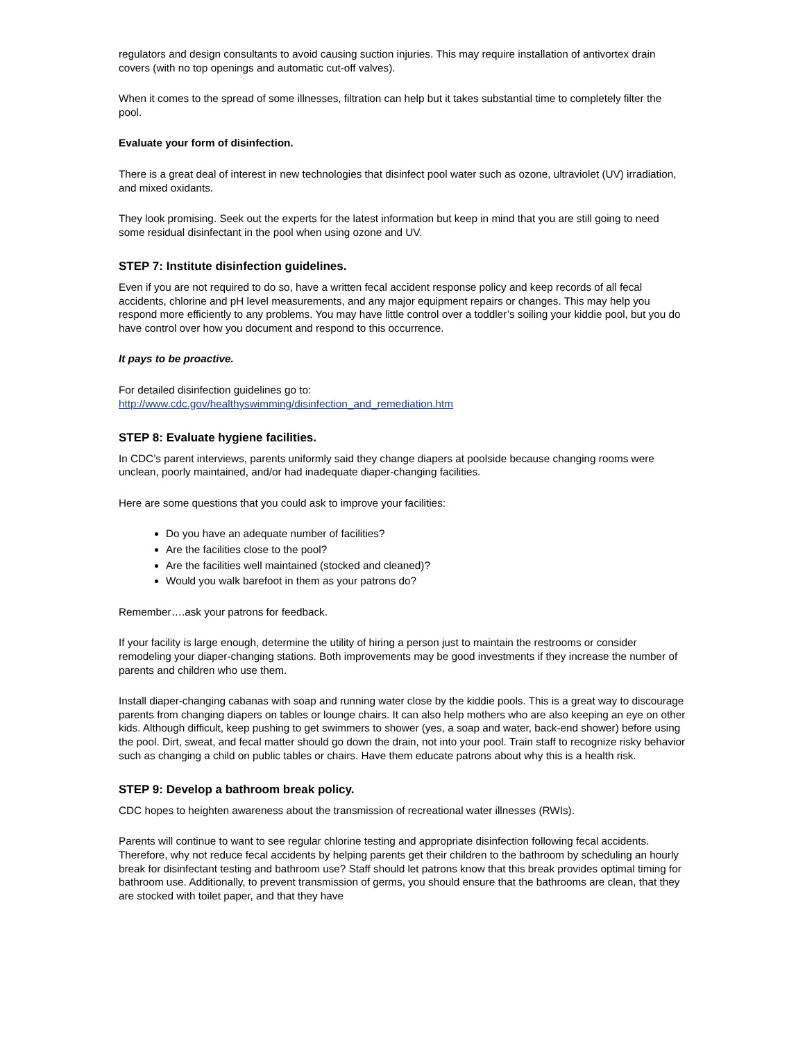regulators and design consultants to avoid causing suction injuries. This may require installation of antivortex drain covers (with no top openings and automatic cut-off valves).
When it comes to the spread of some illnesses, filtration can help but it takes substantial time to completely filter the pool.
Evaluate your form of disinfection.
There is a great deal of interest in new technologies that disinfect pool water such as ozone, ultraviolet (UV) irradiation, and mixed oxidants.
They look promising. Seek out the experts for the latest information but keep in mind that you are still going to need some residual disinfectant in the pool when using ozone and UV.
STEP 7: Institute disinfection guidelines.
Even if you are not required to do so, have a written fecal accident response policy and keep records of all fecal accidents, chlorine and pH level measurements, and any major equipment repairs or changes. This may help you respond more efficiently to any problems. You may have little control over a toddler’s soiling your kiddie pool, but you do have control over how you document and respond to this occurrence.
It pays to be proactive.
For detailed disinfection guidelines go to:
http://www.cdc.gov/healthyswimming/disinfection_and_remediation.htm
STEP 8: Evaluate hygiene facilities.
In CDC’s parent interviews, parents uniformly said they change diapers at poolside because changing rooms were unclean, poorly maintained, and/or had inadequate diaper-changing facilities.
Here are some questions that you could ask to improve your facilities:
Do you have an adequate number of facilities?
Are the facilities close to the pool?
Are the facilities well maintained (stocked and cleaned)?
Would you walk barefoot in them as your patrons do?
Remember….ask your patrons for feedback.
If your facility is large enough, determine the utility of hiring a person just to maintain the restrooms or consider remodeling your diaper-changing stations. Both improvements may be good investments if they increase the number of parents and children who use them.
Install diaper-changing cabanas with soap and running water close by the kiddie pools. This is a great way to discourage parents from changing diapers on tables or lounge chairs. It can also help mothers who are also keeping an eye on other kids. Although difficult, keep pushing to get swimmers to shower (yes, a soap and water, back-end shower) before using the pool. Dirt, sweat, and fecal matter should go down the drain, not into your pool. Train staff to recognize risky behavior such as changing a child on public tables or chairs. Have them educate patrons about why this is a health risk.
STEP 9: Develop a bathroom break policy.
CDC hopes to heighten awareness about the transmission of recreational water illnesses (RWIs).
Parents will continue to want to see regular chlorine testing and appropriate disinfection following fecal accidents. Therefore, why not reduce fecal accidents by helping parents get their children to the bathroom by scheduling an hourly break for disinfectant testing and bathroom use? Staff should let patrons know that this break provides optimal timing for bathroom use. Additionally, to prevent transmission of germs, you should ensure that the bathrooms are clean, that they are stocked with toilet paper, and that they have